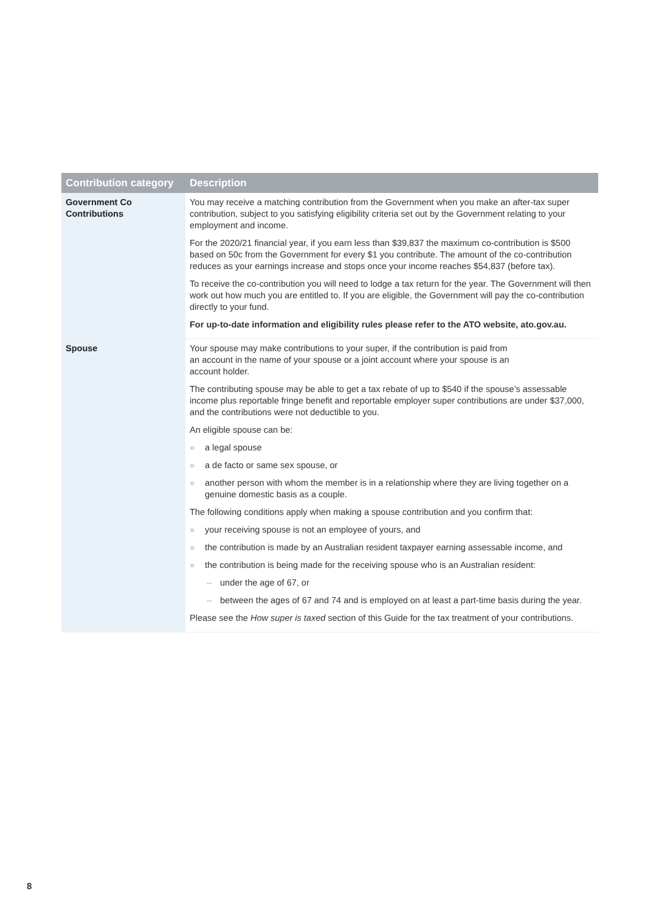| Contribution category | Description |
| --- | --- |
| Government Co Contributions | You may receive a matching contribution from the Government when you make an after-tax super contribution, subject to you satisfying eligibility criteria set out by the Government relating to your employment and income. For the 2020/21 financial year, if you earn less than $39,837 the maximum co-contribution is $500 based on 50c from the Government for every $1 you contribute. The amount of the co-contribution reduces as your earnings increase and stops once your income reaches $54,837 (before tax). To receive the co-contribution you will need to lodge a tax return for the year. The Government will then work out how much you are entitled to. If you are eligible, the Government will pay the co-contribution directly to your fund. For up-to-date information and eligibility rules please refer to the ATO website, ato.gov.au. |
| Spouse | Your spouse may make contributions to your super, if the contribution is paid from an account in the name of your spouse or a joint account where your spouse is an account holder. The contributing spouse may be able to get a tax rebate of up to $540 if the spouse’s assessable income plus reportable fringe benefit and reportable employer super contributions are under $37,000, and the contributions were not deductible to you. An eligible spouse can be: » a legal spouse » a de facto or same sex spouse, or » another person with whom the member is in a relationship where they are living together on a genuine domestic basis as a couple. The following conditions apply when making a spouse contribution and you confirm that: » your receiving spouse is not an employee of yours, and » the contribution is made by an Australian resident taxpayer earning assessable income, and » the contribution is being made for the receiving spouse who is an Australian resident: – under the age of 67, or – between the ages of 67 and 74 and is employed on at least a part-time basis during the year. Please see the How super is taxed section of this Guide for the tax treatment of your contributions. |
8